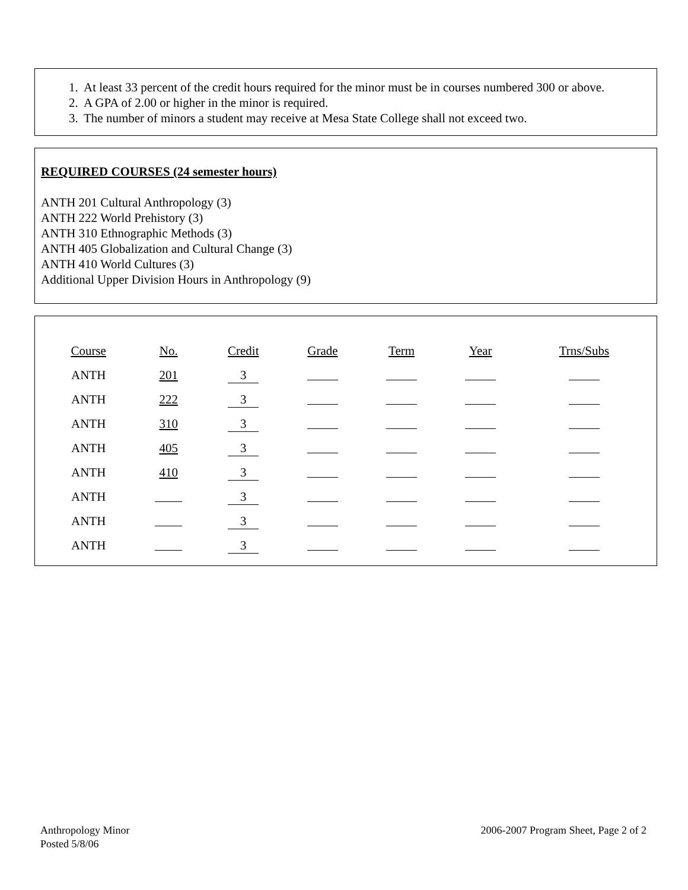1. At least 33 percent of the credit hours required for the minor must be in courses numbered 300 or above.
2. A GPA of 2.00 or higher in the minor is required.
3. The number of minors a student may receive at Mesa State College shall not exceed two.
REQUIRED COURSES (24 semester hours)
ANTH 201 Cultural Anthropology (3)
ANTH 222 World Prehistory (3)
ANTH 310 Ethnographic Methods (3)
ANTH 405 Globalization and Cultural Change (3)
ANTH 410 World Cultures (3)
Additional Upper Division Hours in Anthropology (9)
| Course | No. | Credit | Grade | Term | Year | Trns/Subs |
| ANTH | 201 | 3 | | | | |
| ANTH | 222 | 3 | | | | |
| ANTH | 310 | 3 | | | | |
| ANTH | 405 | 3 | | | | |
| ANTH | 410 | 3 | | | | |
| ANTH | | 3 | | | | |
| ANTH | | 3 | | | | |
| ANTH | | 3 | | | | |
Anthropology Minor
Posted 5/8/06
2006-2007 Program Sheet, Page 2 of 2